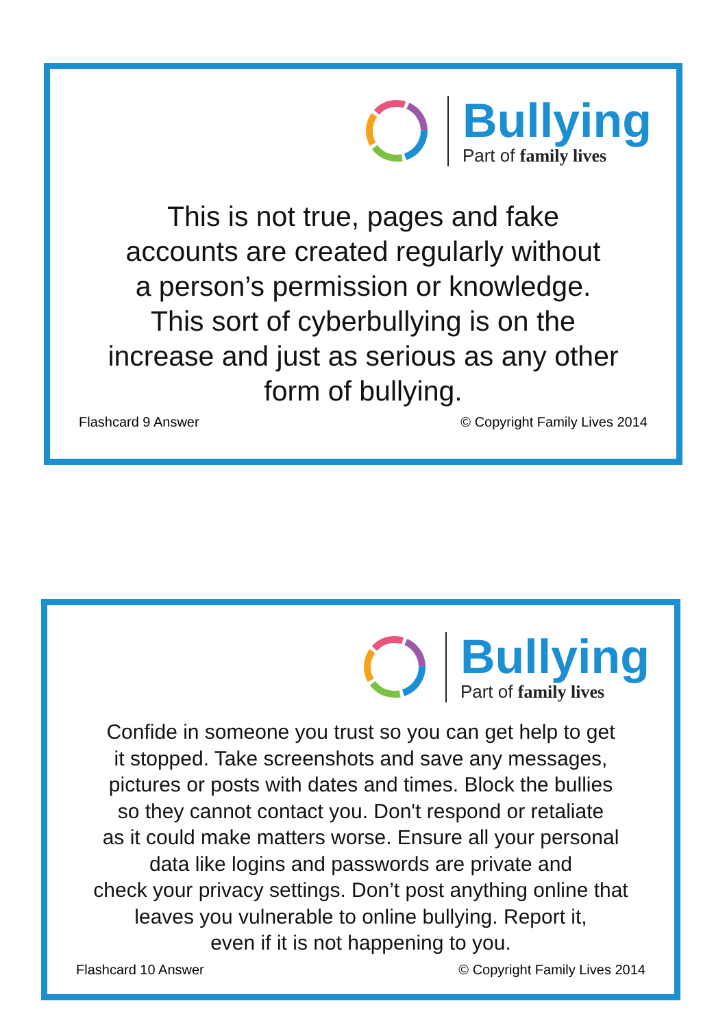Bullying
Part of family lives
This is not true, pages and fake
accounts are created regularly without
a person’s permission or knowledge.
This sort of cyberbullying is on the
increase and just as serious as any other
form of bullying.
Flashcard 9 Answer © Copyright Family Lives 2014
Bullying
Part of family lives
Confide in someone you trust so you can get help to get
it stopped. Take screenshots and save any messages,
pictures or posts with dates and times. Block the bullies
so they cannot contact you. Don't respond or retaliate
as it could make matters worse. Ensure all your personal
data like logins and passwords are private and
check your privacy settings. Don’t post anything online that
leaves you vulnerable to online bullying. Report it,
even if it is not happening to you.
Flashcard 10 Answer © Copyright Family Lives 2014